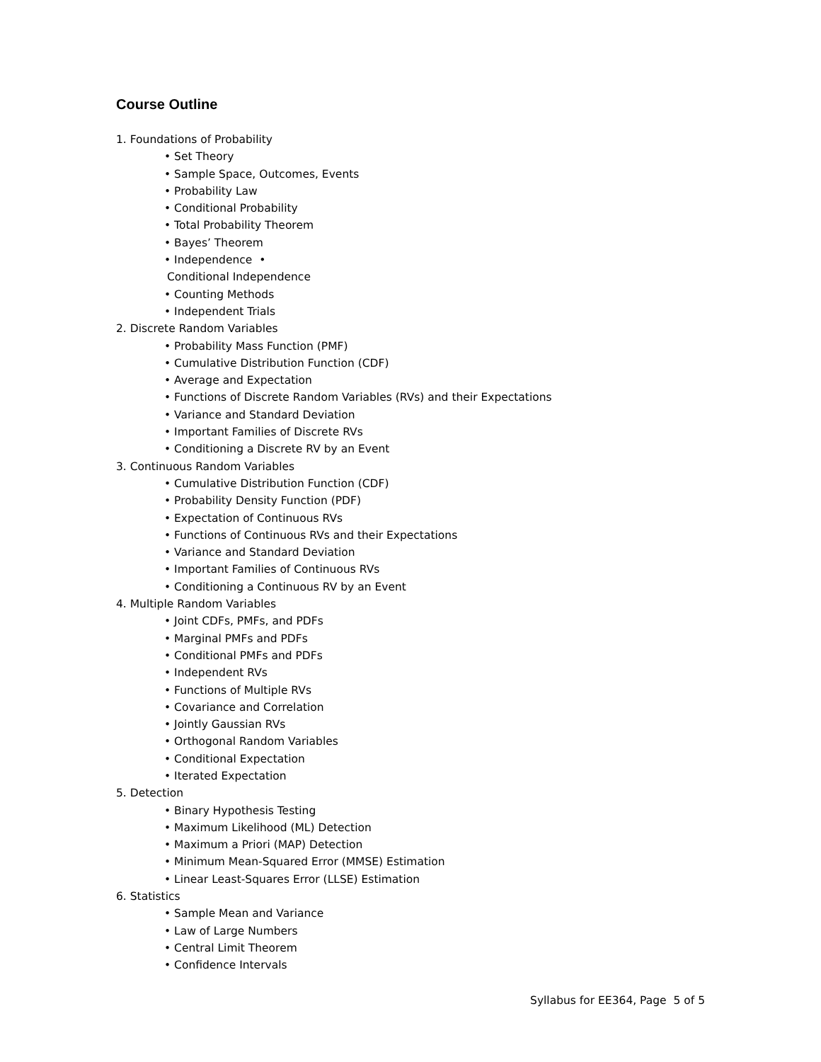Course Outline
1. Foundations of Probability
• Set Theory
• Sample Space, Outcomes, Events
• Probability Law
• Conditional Probability
• Total Probability Theorem
• Bayes’ Theorem
• Independence •
Conditional Independence
• Counting Methods
• Independent Trials
2. Discrete Random Variables
• Probability Mass Function (PMF)
• Cumulative Distribution Function (CDF)
• Average and Expectation
• Functions of Discrete Random Variables (RVs) and their Expectations
• Variance and Standard Deviation
• Important Families of Discrete RVs
• Conditioning a Discrete RV by an Event
3. Continuous Random Variables
• Cumulative Distribution Function (CDF)
• Probability Density Function (PDF)
• Expectation of Continuous RVs
• Functions of Continuous RVs and their Expectations
• Variance and Standard Deviation
• Important Families of Continuous RVs
• Conditioning a Continuous RV by an Event
4. Multiple Random Variables
• Joint CDFs, PMFs, and PDFs
• Marginal PMFs and PDFs
• Conditional PMFs and PDFs
• Independent RVs
• Functions of Multiple RVs
• Covariance and Correlation
• Jointly Gaussian RVs
• Orthogonal Random Variables
• Conditional Expectation
• Iterated Expectation
5. Detection
• Binary Hypothesis Testing
• Maximum Likelihood (ML) Detection
• Maximum a Priori (MAP) Detection
• Minimum Mean-Squared Error (MMSE) Estimation
• Linear Least-Squares Error (LLSE) Estimation
6. Statistics
• Sample Mean and Variance
• Law of Large Numbers
• Central Limit Theorem
• Confidence Intervals
Syllabus for EE364, Page 5 of 5